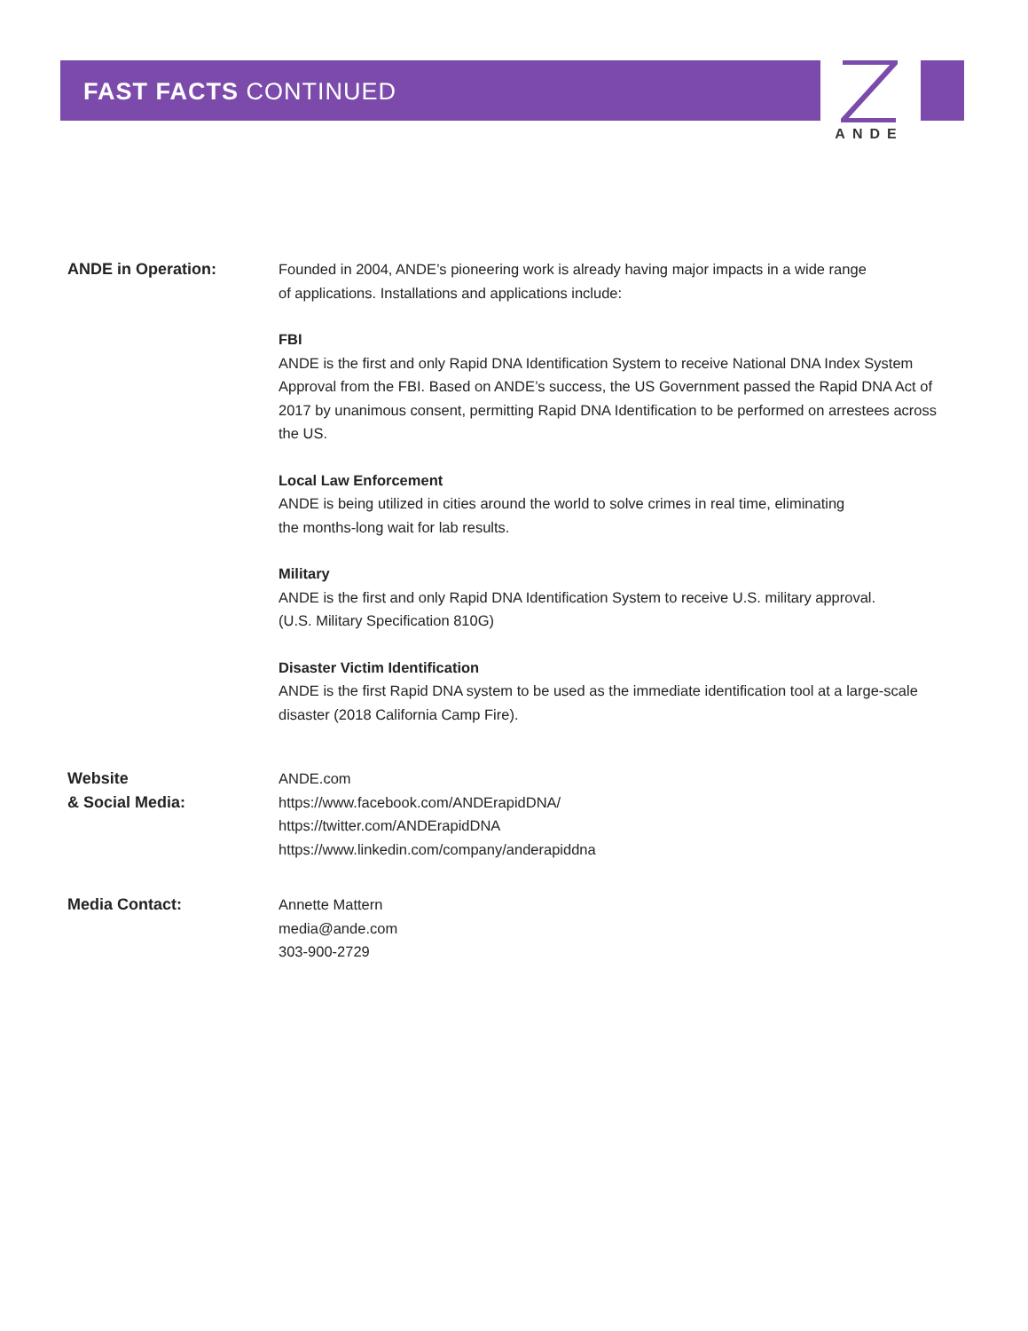ANDE
FAST FACTS CONTINUED
ANDE in Operation: Founded in 2004, ANDE’s pioneering work is already having major impacts in a wide range
of applications. Installations and applications include:
FBI
ANDE is the first and only Rapid DNA Identification System to receive National DNA Index System Approval from the FBI. Based on ANDE’s success, the US Government passed the Rapid DNA Act of 2017 by unanimous consent, permitting Rapid DNA Identification to be performed on arrestees across the US.
Local Law Enforcement
ANDE is being utilized in cities around the world to solve crimes in real time, eliminating
the months-long wait for lab results.
Military
ANDE is the first and only Rapid DNA Identification System to receive U.S. military approval.
(U.S. Military Specification 810G)
Disaster Victim Identification
ANDE is the first Rapid DNA system to be used as the immediate identification tool at a large-scale disaster (2018 California Camp Fire).
Website
& Social Media:
ANDE.com
https://www.facebook.com/ANDErapidDNA/
https://twitter.com/ANDErapidDNA
https://www.linkedin.com/company/anderapiddna
Media Contact: Annette Mattern
media@ande.com
303-900-2729